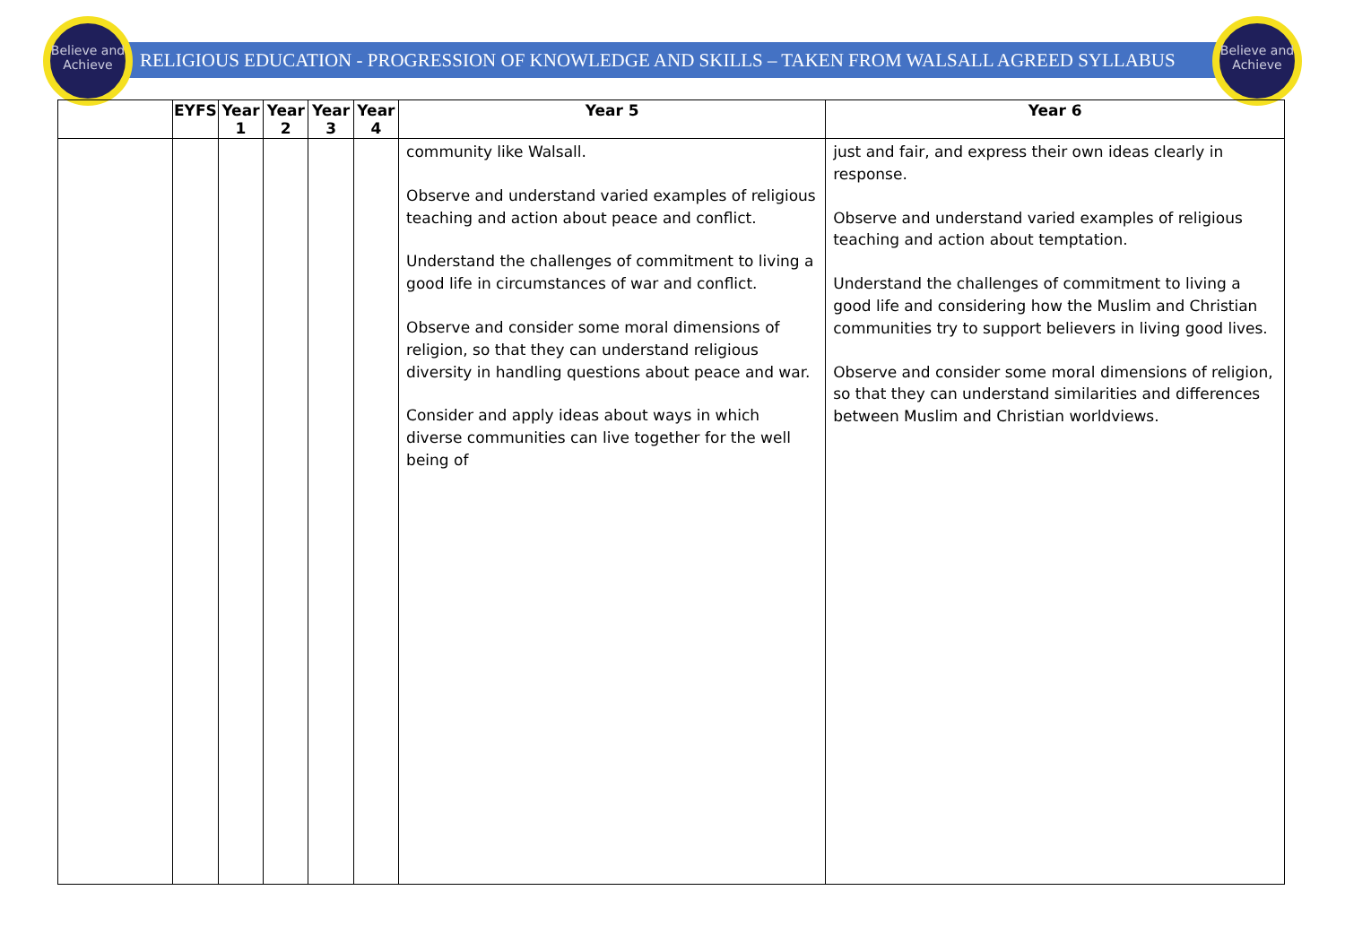Believe and Achieve
Believe and Achieve
RELIGIOUS EDUCATION - PROGRESSION OF KNOWLEDGE AND SKILLS – TAKEN FROM WALSALL AGREED SYLLABUS
| | EYFS | Year 1 | Year 2 | Year 3 | Year 4 | Year 5 | Year 6 |
| --- | --- | --- | --- | --- | --- | --- | --- |
| | | | | | | community like Walsall. Observe and understand varied examples of religious teaching and action about peace and conflict. Understand the challenges of commitment to living a good life in circumstances of war and conflict. Observe and consider some moral dimensions of religion, so that they can understand religious diversity in handling questions about peace and war. Consider and apply ideas about ways in which diverse communities can live together for the well being of | just and fair, and express their own ideas clearly in response. Observe and understand varied examples of religious teaching and action about temptation. Understand the challenges of commitment to living a good life and considering how the Muslim and Christian communities try to support believers in living good lives. Observe and consider some moral dimensions of religion, so that they can understand similarities and differences between Muslim and Christian worldviews. |